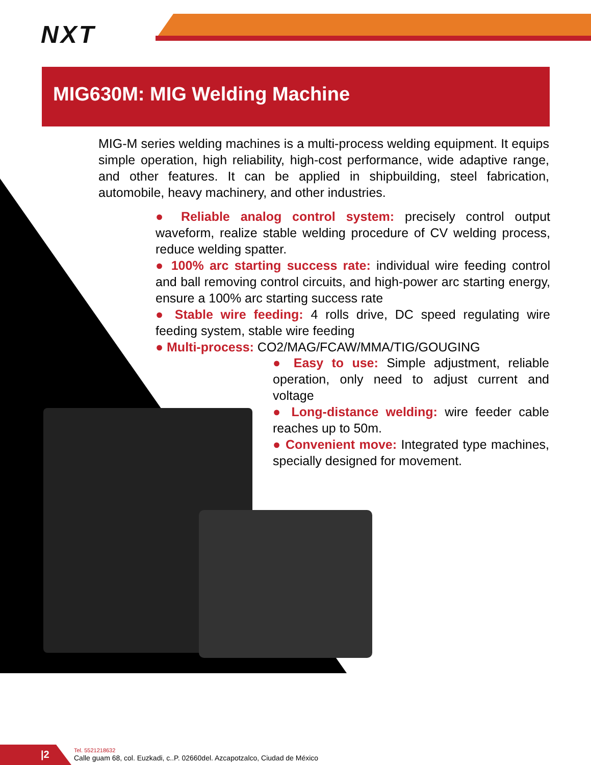NXT
MIG630M: MIG Welding Machine
MIG-M series welding machines is a multi-process welding equipment. It equips simple operation, high reliability, high-cost performance, wide adaptive range, and other features. It can be applied in shipbuilding, steel fabrication, automobile, heavy machinery, and other industries.
● Reliable analog control system: precisely control output waveform, realize stable welding procedure of CV welding process, reduce welding spatter.
● 100% arc starting success rate: individual wire feeding control and ball removing control circuits, and high-power arc starting energy, ensure a 100% arc starting success rate
● Stable wire feeding: 4 rolls drive, DC speed regulating wire feeding system, stable wire feeding
● Multi-process: CO2/MAG/FCAW/MMA/TIG/GOUGING
● Easy to use: Simple adjustment, reliable operation, only need to adjust current and voltage
● Long-distance welding: wire feeder cable reaches up to 50m.
● Convenient move: Integrated type machines, specially designed for movement.
|2
Tel. 5521218632
Calle guam 68, col. Euzkadi, c..P. 02660del. Azcapotzalco, Ciudad de México